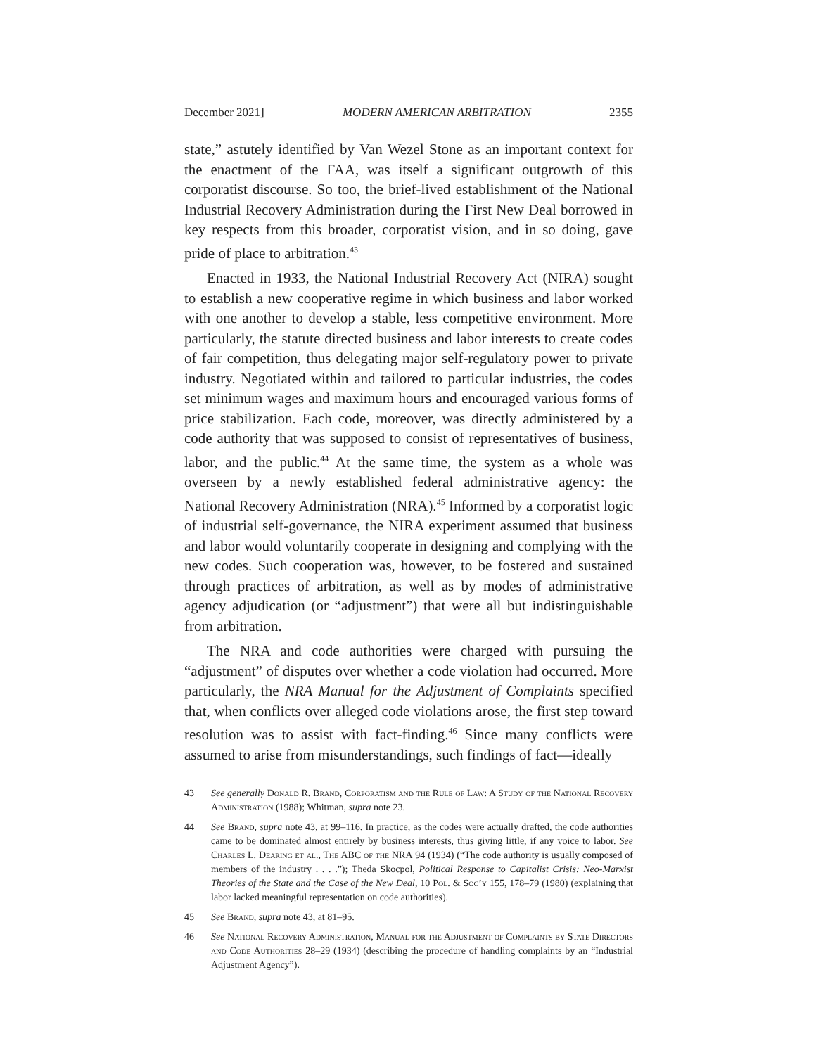December 2021] MODERN AMERICAN ARBITRATION 2355
state,” astutely identified by Van Wezel Stone as an important context for the enactment of the FAA, was itself a significant outgrowth of this corporatist discourse. So too, the brief-lived establishment of the National Industrial Recovery Administration during the First New Deal borrowed in key respects from this broader, corporatist vision, and in so doing, gave pride of place to arbitration.<sup>43</sup>
Enacted in 1933, the National Industrial Recovery Act (NIRA) sought to establish a new cooperative regime in which business and labor worked with one another to develop a stable, less competitive environment. More particularly, the statute directed business and labor interests to create codes of fair competition, thus delegating major self-regulatory power to private industry. Negotiated within and tailored to particular industries, the codes set minimum wages and maximum hours and encouraged various forms of price stabilization. Each code, moreover, was directly administered by a code authority that was supposed to consist of representatives of business, labor, and the public.<sup>44</sup> At the same time, the system as a whole was overseen by a newly established federal administrative agency: the National Recovery Administration (NRA).<sup>45</sup> Informed by a corporatist logic of industrial self-governance, the NIRA experiment assumed that business and labor would voluntarily cooperate in designing and complying with the new codes. Such cooperation was, however, to be fostered and sustained through practices of arbitration, as well as by modes of administrative agency adjudication (or “adjustment”) that were all but indistinguishable from arbitration.
The NRA and code authorities were charged with pursuing the “adjustment” of disputes over whether a code violation had occurred. More particularly, the NRA Manual for the Adjustment of Complaints specified that, when conflicts over alleged code violations arose, the first step toward resolution was to assist with fact-finding.<sup>46</sup> Since many conflicts were assumed to arise from misunderstandings, such findings of fact—ideally
43 See generally Donald R. Brand, Corporatism and the Rule of Law: A Study of the National Recovery Administration (1988); Whitman, supra note 23.
44 See Brand, supra note 43, at 99–116. In practice, as the codes were actually drafted, the code authorities came to be dominated almost entirely by business interests, thus giving little, if any voice to labor. See Charles L. Dearing et al., The ABC of the NRA 94 (1934) (“The code authority is usually composed of members of the industry . . . .”); Theda Skocpol, Political Response to Capitalist Crisis: Neo-Marxist Theories of the State and the Case of the New Deal, 10 Pol. & Soc’y 155, 178–79 (1980) (explaining that labor lacked meaningful representation on code authorities).
45 See Brand, supra note 43, at 81–95.
46 See National Recovery Administration, Manual for the Adjustment of Complaints by State Directors and Code Authorities 28–29 (1934) (describing the procedure of handling complaints by an “Industrial Adjustment Agency”).